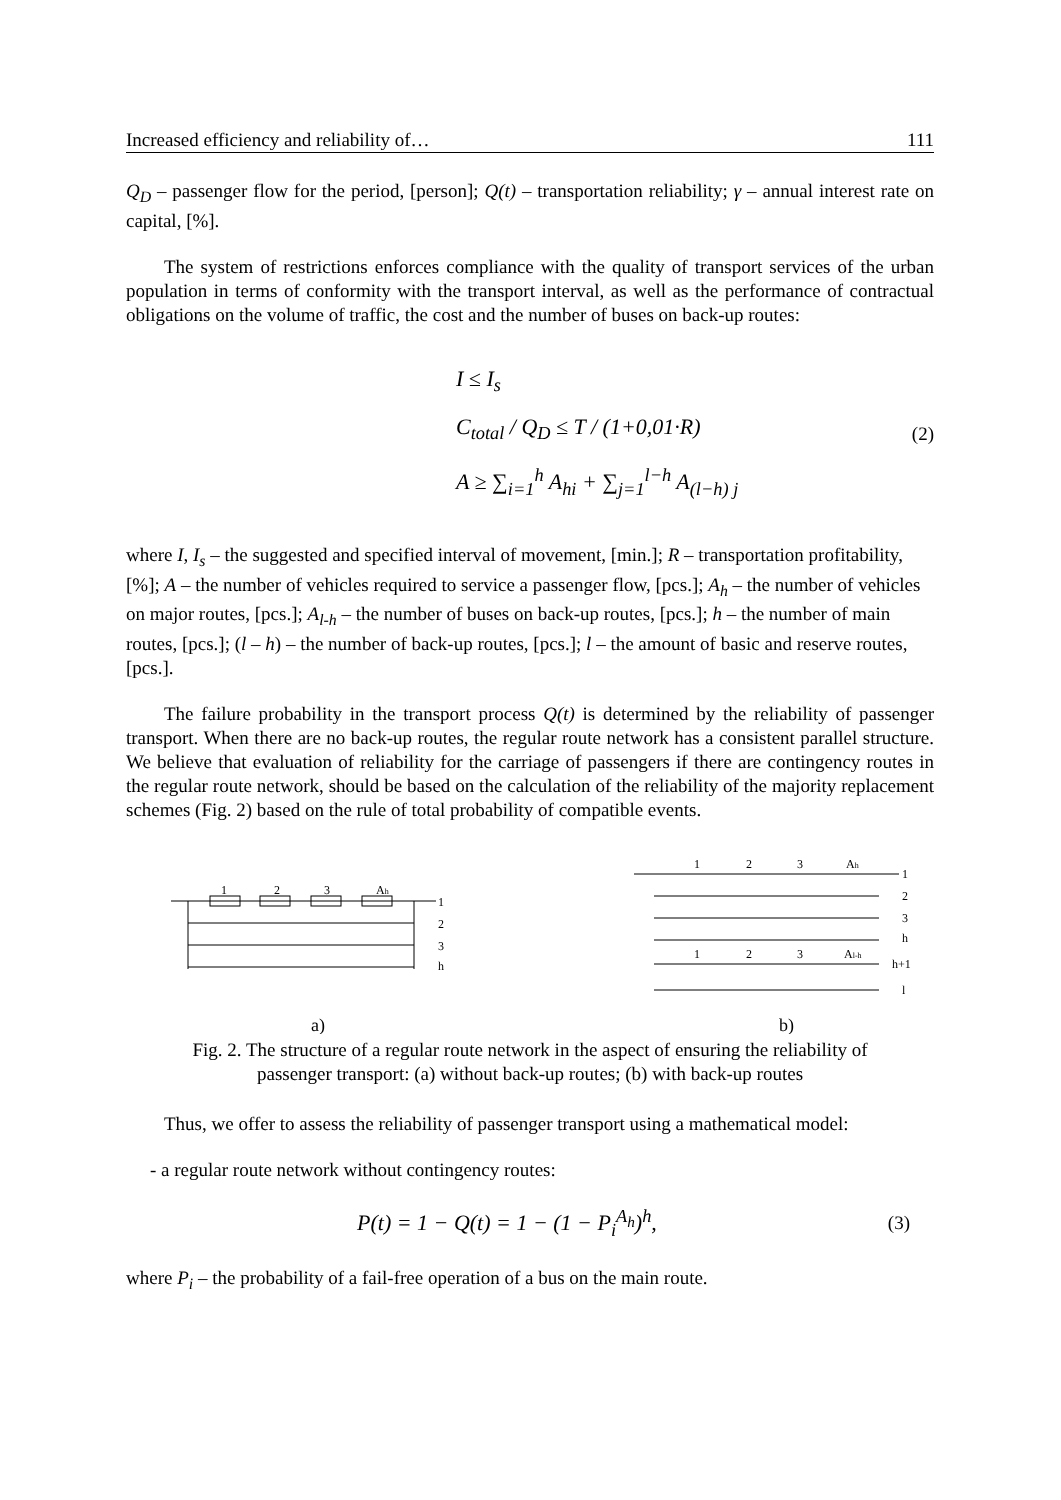Increased efficiency and reliability of… 111
Q<sub>D</sub> – passenger flow for the period, [person]; Q(t) – transportation reliability; γ – annual interest rate on capital, [%].
The system of restrictions enforces compliance with the quality of transport services of the urban population in terms of conformity with the transport interval, as well as the performance of contractual obligations on the volume of traffic, the cost and the number of buses on back-up routes:
I ≤ I<sub>s</sub>
C<sub>total</sub> / Q<sub>D</sub> ≤ T / (1+0,01·R)
A ≥ ∑<sub>i=1</sub><sup>h</sup> A<sub>hi</sub> + ∑<sub>j=1</sub><sup>l−h</sup> A<sub>(l−h) j</sub>
(2)
where I, I<sub>s</sub> – the suggested and specified interval of movement, [min.]; R – transportation profitability, [%]; A – the number of vehicles required to service a passenger flow, [pcs.]; A<sub>h</sub> – the number of vehicles on major routes, [pcs.]; A<sub>l-h</sub> – the number of buses on back-up routes, [pcs.]; h – the number of main routes, [pcs.]; (l – h) – the number of back-up routes, [pcs.]; l – the amount of basic and reserve routes, [pcs.].
The failure probability in the transport process Q(t) is determined by the reliability of passenger transport. When there are no back-up routes, the regular route network has a consistent parallel structure. We believe that evaluation of reliability for the carriage of passengers if there are contingency routes in the regular route network, should be based on the calculation of the reliability of the majority replacement schemes (Fig. 2) based on the rule of total probability of compatible events.
1
2
3
Ah
1
2
3
h
a)
1
2
3
Ah
1
2
3
h
1
2
3
Al-h
h+1
l
b)
Fig. 2. The structure of a regular route network in the aspect of ensuring the reliability of
passenger transport: (a) without back-up routes; (b) with back-up routes
Thus, we offer to assess the reliability of passenger transport using a mathematical model:
- a regular route network without contingency routes:
P(t) = 1 − Q(t) = 1 − (1 − P<sub>i</sub><sup>A<sub>h</sub></sup>)<sup>h</sup>,
(3)
where P<sub>i</sub> – the probability of a fail-free operation of a bus on the main route.